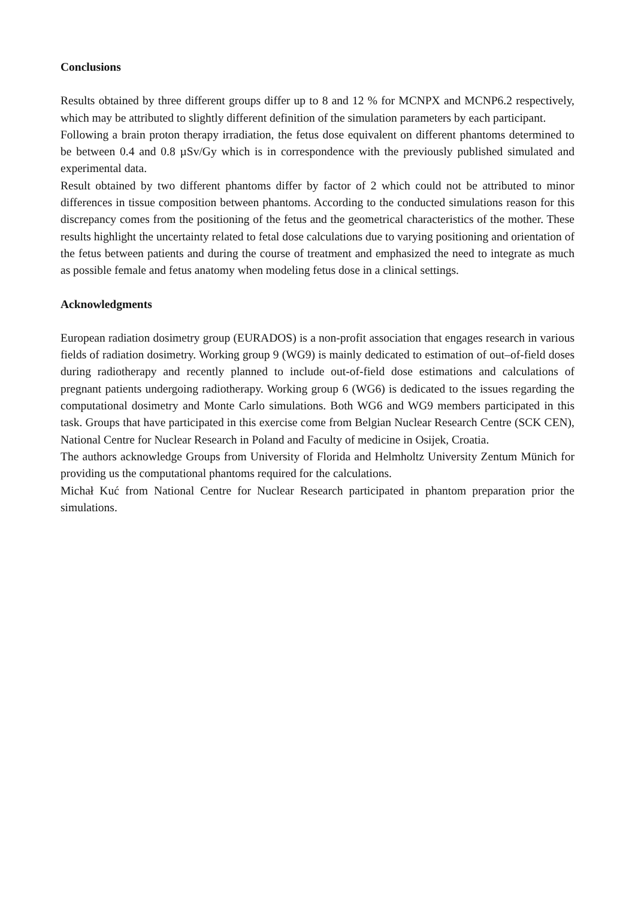Conclusions
Results obtained by three different groups differ up to 8 and 12 % for MCNPX and MCNP6.2 respectively, which may be attributed to slightly different definition of the simulation parameters by each participant.
Following a brain proton therapy irradiation, the fetus dose equivalent on different phantoms determined to be between 0.4 and 0.8 µSv/Gy which is in correspondence with the previously published simulated and experimental data.
Result obtained by two different phantoms differ by factor of 2 which could not be attributed to minor differences in tissue composition between phantoms. According to the conducted simulations reason for this discrepancy comes from the positioning of the fetus and the geometrical characteristics of the mother. These results highlight the uncertainty related to fetal dose calculations due to varying positioning and orientation of the fetus between patients and during the course of treatment and emphasized the need to integrate as much as possible female and fetus anatomy when modeling fetus dose in a clinical settings.
Acknowledgments
European radiation dosimetry group (EURADOS) is a non-profit association that engages research in various fields of radiation dosimetry. Working group 9 (WG9) is mainly dedicated to estimation of out–of-field doses during radiotherapy and recently planned to include out-of-field dose estimations and calculations of pregnant patients undergoing radiotherapy. Working group 6 (WG6) is dedicated to the issues regarding the computational dosimetry and Monte Carlo simulations. Both WG6 and WG9 members participated in this task. Groups that have participated in this exercise come from Belgian Nuclear Research Centre (SCK CEN), National Centre for Nuclear Research in Poland and Faculty of medicine in Osijek, Croatia.
The authors acknowledge Groups from University of Florida and Helmholtz University Zentum Münich for providing us the computational phantoms required for the calculations.
Michał Kuć from National Centre for Nuclear Research participated in phantom preparation prior the simulations.